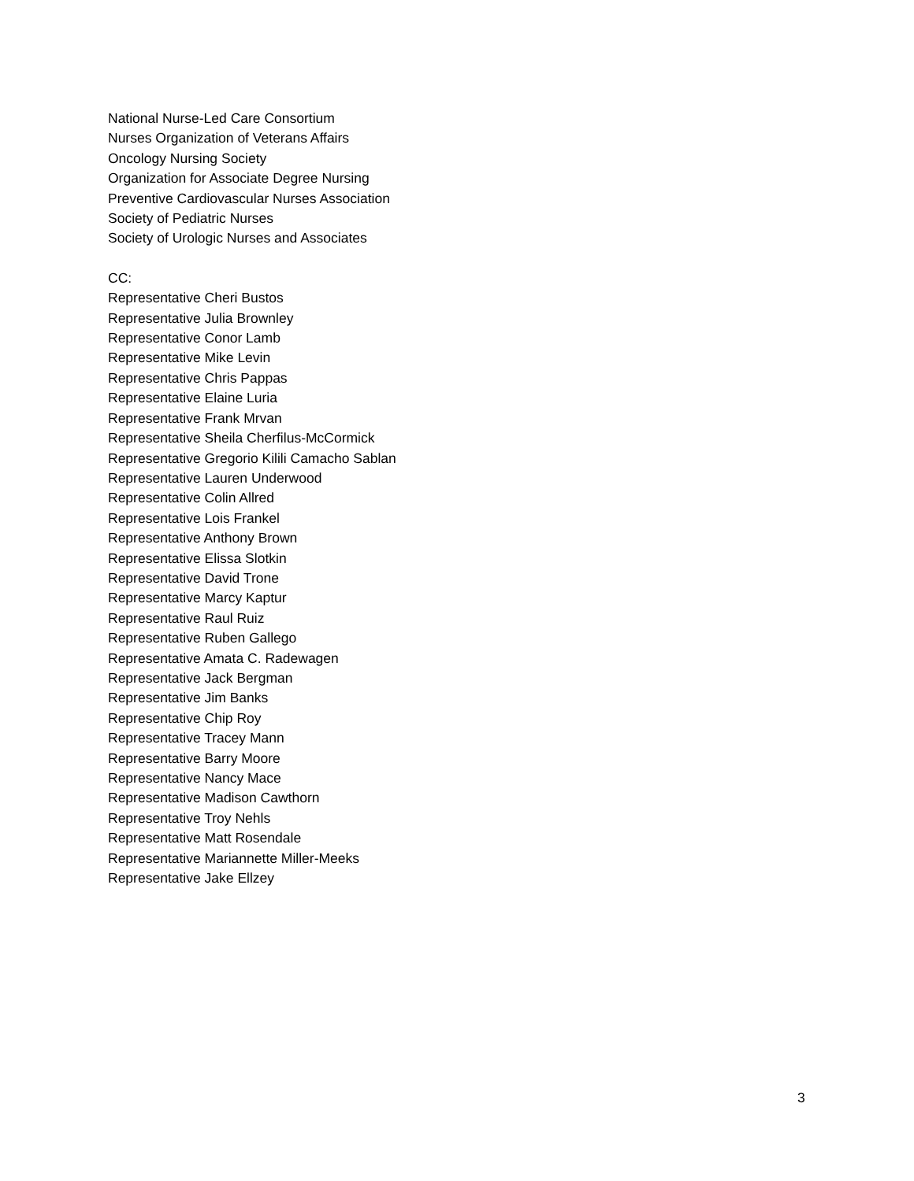National Nurse-Led Care Consortium
Nurses Organization of Veterans Affairs
Oncology Nursing Society
Organization for Associate Degree Nursing
Preventive Cardiovascular Nurses Association
Society of Pediatric Nurses
Society of Urologic Nurses and Associates
CC:
Representative Cheri Bustos
Representative Julia Brownley
Representative Conor Lamb
Representative Mike Levin
Representative Chris Pappas
Representative Elaine Luria
Representative Frank Mrvan
Representative Sheila Cherfilus-McCormick
Representative Gregorio Kilili Camacho Sablan
Representative Lauren Underwood
Representative Colin Allred
Representative Lois Frankel
Representative Anthony Brown
Representative Elissa Slotkin
Representative David Trone
Representative Marcy Kaptur
Representative Raul Ruiz
Representative Ruben Gallego
Representative Amata C. Radewagen
Representative Jack Bergman
Representative Jim Banks
Representative Chip Roy
Representative Tracey Mann
Representative Barry Moore
Representative Nancy Mace
Representative Madison Cawthorn
Representative Troy Nehls
Representative Matt Rosendale
Representative Mariannette Miller-Meeks
Representative Jake Ellzey
3